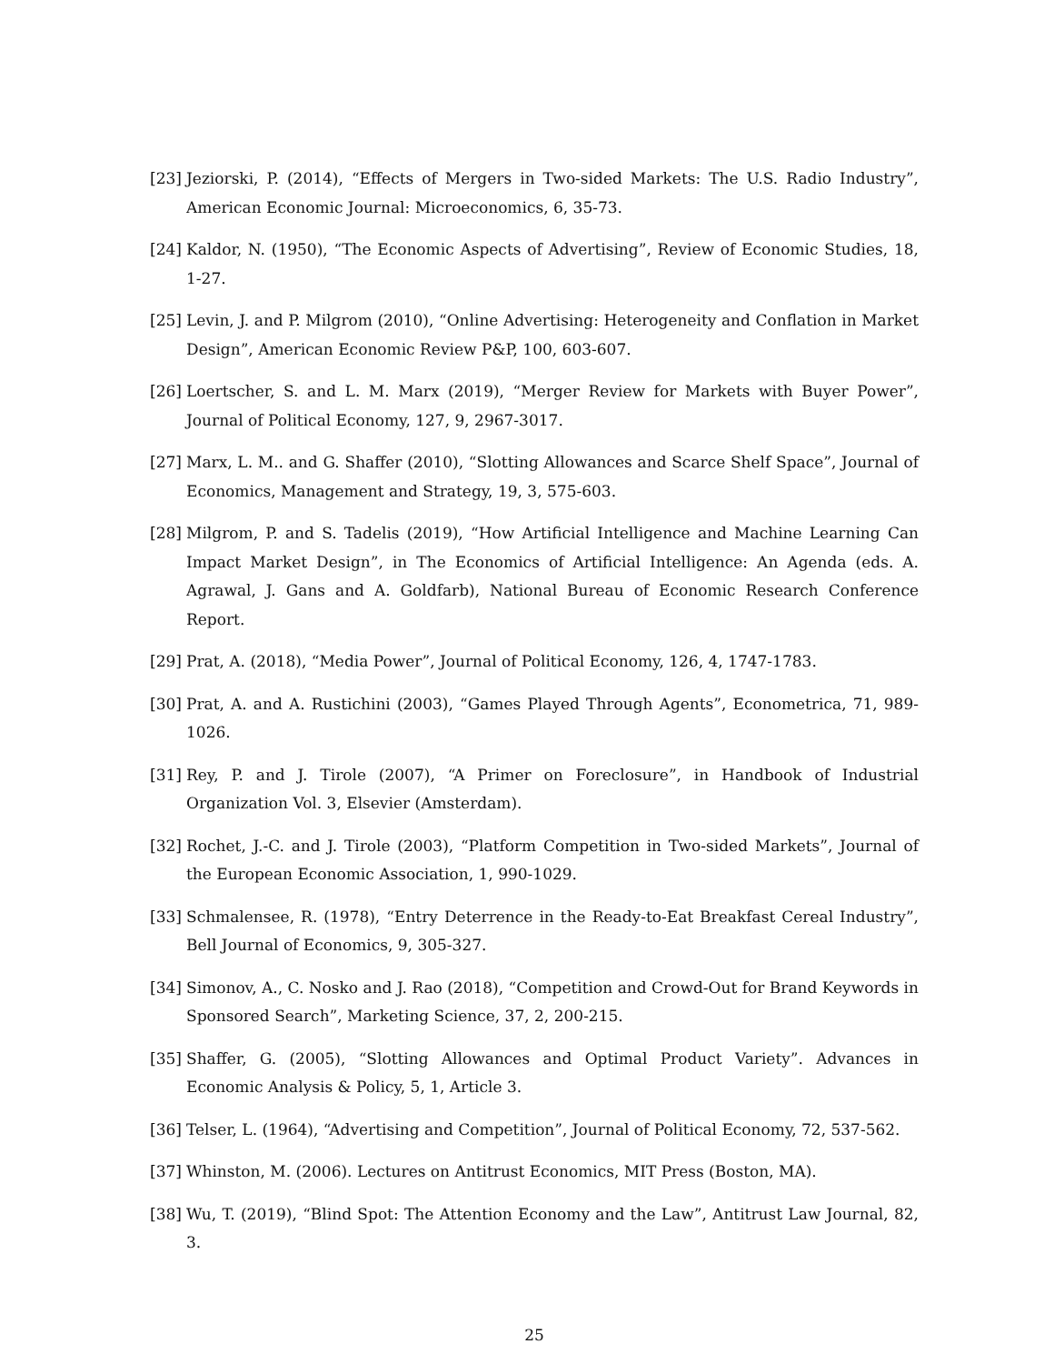[23] Jeziorski, P. (2014), “Effects of Mergers in Two-sided Markets: The U.S. Radio Industry”, American Economic Journal: Microeconomics, 6, 35-73.
[24] Kaldor, N. (1950), “The Economic Aspects of Advertising”, Review of Economic Studies, 18, 1-27.
[25] Levin, J. and P. Milgrom (2010), “Online Advertising: Heterogeneity and Conflation in Market Design”, American Economic Review P&P, 100, 603-607.
[26] Loertscher, S. and L. M. Marx (2019), “Merger Review for Markets with Buyer Power”, Journal of Political Economy, 127, 9, 2967-3017.
[27] Marx, L. M.. and G. Shaffer (2010), “Slotting Allowances and Scarce Shelf Space”, Journal of Economics, Management and Strategy, 19, 3, 575-603.
[28] Milgrom, P. and S. Tadelis (2019), “How Artificial Intelligence and Machine Learning Can Impact Market Design”, in The Economics of Artificial Intelligence: An Agenda (eds. A. Agrawal, J. Gans and A. Goldfarb), National Bureau of Economic Research Conference Report.
[29] Prat, A. (2018), “Media Power”, Journal of Political Economy, 126, 4, 1747-1783.
[30] Prat, A. and A. Rustichini (2003), “Games Played Through Agents”, Econometrica, 71, 989-1026.
[31] Rey, P. and J. Tirole (2007), “A Primer on Foreclosure”, in Handbook of Industrial Organization Vol. 3, Elsevier (Amsterdam).
[32] Rochet, J.-C. and J. Tirole (2003), “Platform Competition in Two-sided Markets”, Journal of the European Economic Association, 1, 990-1029.
[33] Schmalensee, R. (1978), “Entry Deterrence in the Ready-to-Eat Breakfast Cereal Industry”, Bell Journal of Economics, 9, 305-327.
[34] Simonov, A., C. Nosko and J. Rao (2018), “Competition and Crowd-Out for Brand Keywords in Sponsored Search”, Marketing Science, 37, 2, 200-215.
[35] Shaffer, G. (2005), “Slotting Allowances and Optimal Product Variety”. Advances in Economic Analysis & Policy, 5, 1, Article 3.
[36] Telser, L. (1964), “Advertising and Competition”, Journal of Political Economy, 72, 537-562.
[37] Whinston, M. (2006). Lectures on Antitrust Economics, MIT Press (Boston, MA).
[38] Wu, T. (2019), “Blind Spot: The Attention Economy and the Law”, Antitrust Law Journal, 82, 3.
25